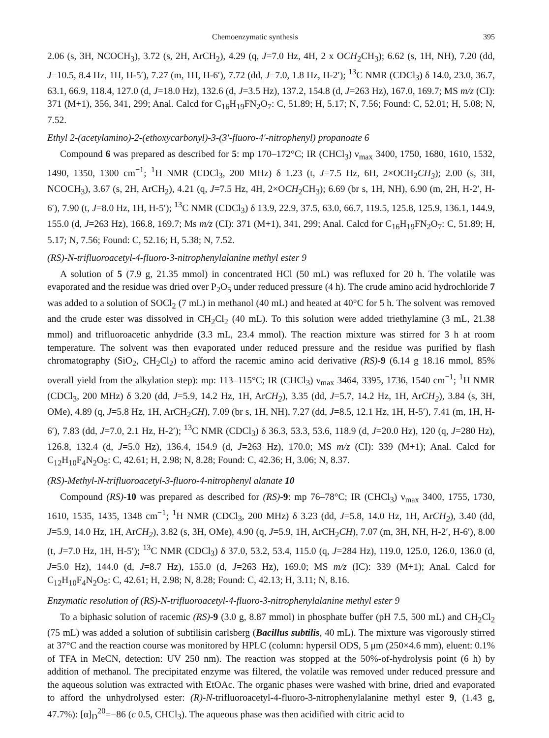Chemoenzymatic synthesis 395
2.06 (s, 3H, NCOCH<sub>3</sub>), 3.72 (s, 2H, ArCH<sub>2</sub>), 4.29 (q, J=7.0 Hz, 4H, 2 x OCH<sub>2</sub>CH<sub>3</sub>); 6.62 (s, 1H, NH), 7.20 (dd, J=10.5, 8.4 Hz, 1H, H-5′), 7.27 (m, 1H, H-6′), 7.72 (dd, J=7.0, 1.8 Hz, H-2′); <sup>13</sup>C NMR (CDCl<sub>3</sub>) δ 14.0, 23.0, 36.7, 63.1, 66.9, 118.4, 127.0 (d, J=18.0 Hz), 132.6 (d, J=3.5 Hz), 137.2, 154.8 (d, J=263 Hz), 167.0, 169.7; MS m/z (CI): 371 (M+1), 356, 341, 299; Anal. Calcd for C<sub>16</sub>H<sub>19</sub>FN<sub>2</sub>O<sub>7</sub>: C, 51.89; H, 5.17; N, 7.56; Found: C, 52.01; H, 5.08; N, 7.52.
Ethyl 2-(acetylamino)-2-(ethoxycarbonyl)-3-(3′-fluoro-4′-nitrophenyl) propanoate 6
Compound 6 was prepared as described for 5: mp 170–172°C; IR (CHCl<sub>3</sub>) ν<sub>max</sub> 3400, 1750, 1680, 1610, 1532, 1490, 1350, 1300 cm<sup>−1</sup>; <sup>1</sup>H NMR (CDCl<sub>3</sub>, 200 MHz) δ 1.23 (t, J=7.5 Hz, 6H, 2×OCH<sub>2</sub>CH<sub>3</sub>); 2.00 (s, 3H, NCOCH<sub>3</sub>), 3.67 (s, 2H, ArCH<sub>2</sub>), 4.21 (q, J=7.5 Hz, 4H, 2×OCH<sub>2</sub>CH<sub>3</sub>); 6.69 (br s, 1H, NH), 6.90 (m, 2H, H-2′, H-6′), 7.90 (t, J=8.0 Hz, 1H, H-5′); <sup>13</sup>C NMR (CDCl<sub>3</sub>) δ 13.9, 22.9, 37.5, 63.0, 66.7, 119.5, 125.8, 125.9, 136.1, 144.9, 155.0 (d, J=263 Hz), 166.8, 169.7; Ms m/z (CI): 371 (M+1), 341, 299; Anal. Calcd for C<sub>16</sub>H<sub>19</sub>FN<sub>2</sub>O<sub>7</sub>: C, 51.89; H, 5.17; N, 7.56; Found: C, 52.16; H, 5.38; N, 7.52.
(RS)-N-trifluoroacetyl-4-fluoro-3-nitrophenylalanine methyl ester 9
A solution of 5 (7.9 g, 21.35 mmol) in concentrated HCl (50 mL) was refluxed for 20 h. The volatile was evaporated and the residue was dried over P<sub>2</sub>O<sub>5</sub> under reduced pressure (4 h). The crude amino acid hydrochloride 7 was added to a solution of SOCl<sub>2</sub> (7 mL) in methanol (40 mL) and heated at 40°C for 5 h. The solvent was removed and the crude ester was dissolved in CH<sub>2</sub>Cl<sub>2</sub> (40 mL). To this solution were added triethylamine (3 mL, 21.38 mmol) and trifluoroacetic anhydride (3.3 mL, 23.4 mmol). The reaction mixture was stirred for 3 h at room temperature. The solvent was then evaporated under reduced pressure and the residue was purified by flash chromatography (SiO<sub>2</sub>, CH<sub>2</sub>Cl<sub>2</sub>) to afford the racemic amino acid derivative (RS)-9 (6.14 g 18.16 mmol, 85% overall yield from the alkylation step): mp: 113–115°C; IR (CHCl<sub>3</sub>) ν<sub>max</sub> 3464, 3395, 1736, 1540 cm<sup>−1</sup>; <sup>1</sup>H NMR (CDCl<sub>3</sub>, 200 MHz) δ 3.20 (dd, J=5.9, 14.2 Hz, 1H, ArCH<sub>2</sub>), 3.35 (dd, J=5.7, 14.2 Hz, 1H, ArCH<sub>2</sub>), 3.84 (s, 3H, OMe), 4.89 (q, J=5.8 Hz, 1H, ArCH<sub>2</sub>CH), 7.09 (br s, 1H, NH), 7.27 (dd, J=8.5, 12.1 Hz, 1H, H-5′), 7.41 (m, 1H, H-6′), 7.83 (dd, J=7.0, 2.1 Hz, H-2′); <sup>13</sup>C NMR (CDCl<sub>3</sub>) δ 36.3, 53.3, 53.6, 118.9 (d, J=20.0 Hz), 120 (q, J=280 Hz), 126.8, 132.4 (d, J=5.0 Hz), 136.4, 154.9 (d, J=263 Hz), 170.0; MS m/z (CI): 339 (M+1); Anal. Calcd for C<sub>12</sub>H<sub>10</sub>F<sub>4</sub>N<sub>2</sub>O<sub>5</sub>: C, 42.61; H, 2.98; N, 8.28; Found: C, 42.36; H, 3.06; N, 8.37.
(RS)-Methyl-N-trifluoroacetyl-3-fluoro-4-nitrophenyl alanate 10
Compound (RS)-10 was prepared as described for (RS)-9: mp 76–78°C; IR (CHCl<sub>3</sub>) ν<sub>max</sub> 3400, 1755, 1730, 1610, 1535, 1435, 1348 cm<sup>−1</sup>; <sup>1</sup>H NMR (CDCl<sub>3</sub>, 200 MHz) δ 3.23 (dd, J=5.8, 14.0 Hz, 1H, ArCH<sub>2</sub>), 3.40 (dd, J=5.9, 14.0 Hz, 1H, ArCH<sub>2</sub>), 3.82 (s, 3H, OMe), 4.90 (q, J=5.9, 1H, ArCH<sub>2</sub>CH), 7.07 (m, 3H, NH, H-2′, H-6′), 8.00 (t, J=7.0 Hz, 1H, H-5′); <sup>13</sup>C NMR (CDCl<sub>3</sub>) δ 37.0, 53.2, 53.4, 115.0 (q, J=284 Hz), 119.0, 125.0, 126.0, 136.0 (d, J=5.0 Hz), 144.0 (d, J=8.7 Hz), 155.0 (d, J=263 Hz), 169.0; MS m/z (IC): 339 (M+1); Anal. Calcd for C<sub>12</sub>H<sub>10</sub>F<sub>4</sub>N<sub>2</sub>O<sub>5</sub>: C, 42.61; H, 2.98; N, 8.28; Found: C, 42.13; H, 3.11; N, 8.16.
Enzymatic resolution of (RS)-N-trifluoroacetyl-4-fluoro-3-nitrophenylalanine methyl ester 9
To a biphasic solution of racemic (RS)-9 (3.0 g, 8.87 mmol) in phosphate buffer (pH 7.5, 500 mL) and CH<sub>2</sub>Cl<sub>2</sub> (75 mL) was added a solution of subtilisin carlsberg (Bacillus subtilis, 40 mL). The mixture was vigorously stirred at 37°C and the reaction course was monitored by HPLC (column: hypersil ODS, 5 μm (250×4.6 mm), eluent: 0.1% of TFA in MeCN, detection: UV 250 nm). The reaction was stopped at the 50%-of-hydrolysis point (6 h) by addition of methanol. The precipitated enzyme was filtered, the volatile was removed under reduced pressure and the aqueous solution was extracted with EtOAc. The organic phases were washed with brine, dried and evaporated to afford the unhydrolysed ester: (R)-N-trifluoroacetyl-4-fluoro-3-nitrophenylalanine methyl ester 9, (1.43 g, 47.7%): [α]<sub>D</sub><sup>20</sup>=−86 (c 0.5, CHCl<sub>3</sub>). The aqueous phase was then acidified with citric acid to